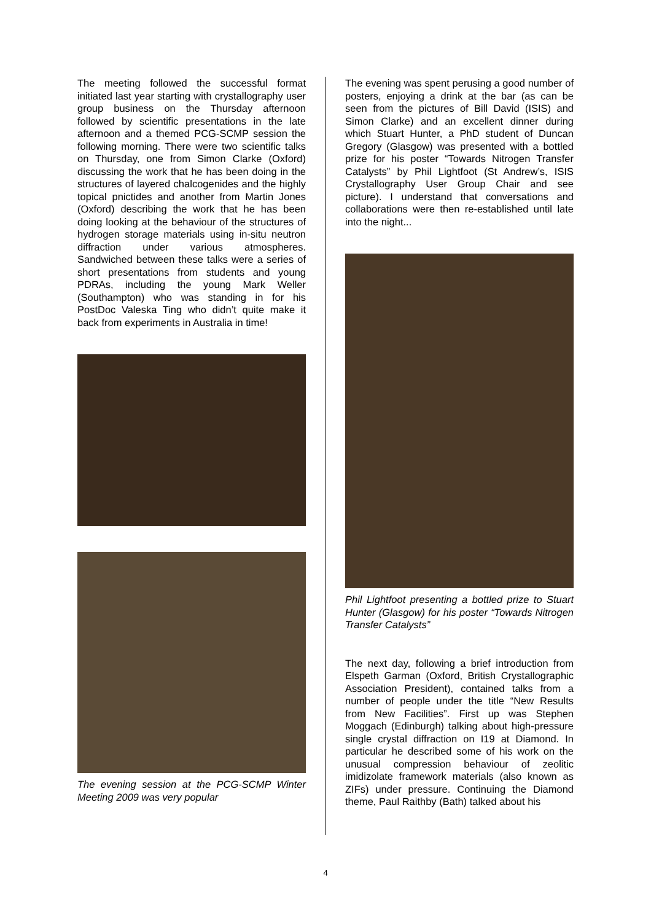The meeting followed the successful format initiated last year starting with crystallography user group business on the Thursday afternoon followed by scientific presentations in the late afternoon and a themed PCG-SCMP session the following morning. There were two scientific talks on Thursday, one from Simon Clarke (Oxford) discussing the work that he has been doing in the structures of layered chalcogenides and the highly topical pnictides and another from Martin Jones (Oxford) describing the work that he has been doing looking at the behaviour of the structures of hydrogen storage materials using in-situ neutron diffraction under various atmospheres. Sandwiched between these talks were a series of short presentations from students and young PDRAs, including the young Mark Weller (Southampton) who was standing in for his PostDoc Valeska Ting who didn’t quite make it back from experiments in Australia in time!
The evening session at the PCG-SCMP Winter Meeting 2009 was very popular
The evening was spent perusing a good number of posters, enjoying a drink at the bar (as can be seen from the pictures of Bill David (ISIS) and Simon Clarke) and an excellent dinner during which Stuart Hunter, a PhD student of Duncan Gregory (Glasgow) was presented with a bottled prize for his poster “Towards Nitrogen Transfer Catalysts” by Phil Lightfoot (St Andrew’s, ISIS Crystallography User Group Chair and see picture). I understand that conversations and collaborations were then re-established until late into the night...
Phil Lightfoot presenting a bottled prize to Stuart Hunter (Glasgow) for his poster “Towards Nitrogen Transfer Catalysts”
The next day, following a brief introduction from Elspeth Garman (Oxford, British Crystallographic Association President), contained talks from a number of people under the title “New Results from New Facilities”. First up was Stephen Moggach (Edinburgh) talking about high-pressure single crystal diffraction on I19 at Diamond. In particular he described some of his work on the unusual compression behaviour of zeolitic imidizolate framework materials (also known as ZIFs) under pressure. Continuing the Diamond theme, Paul Raithby (Bath) talked about his
4